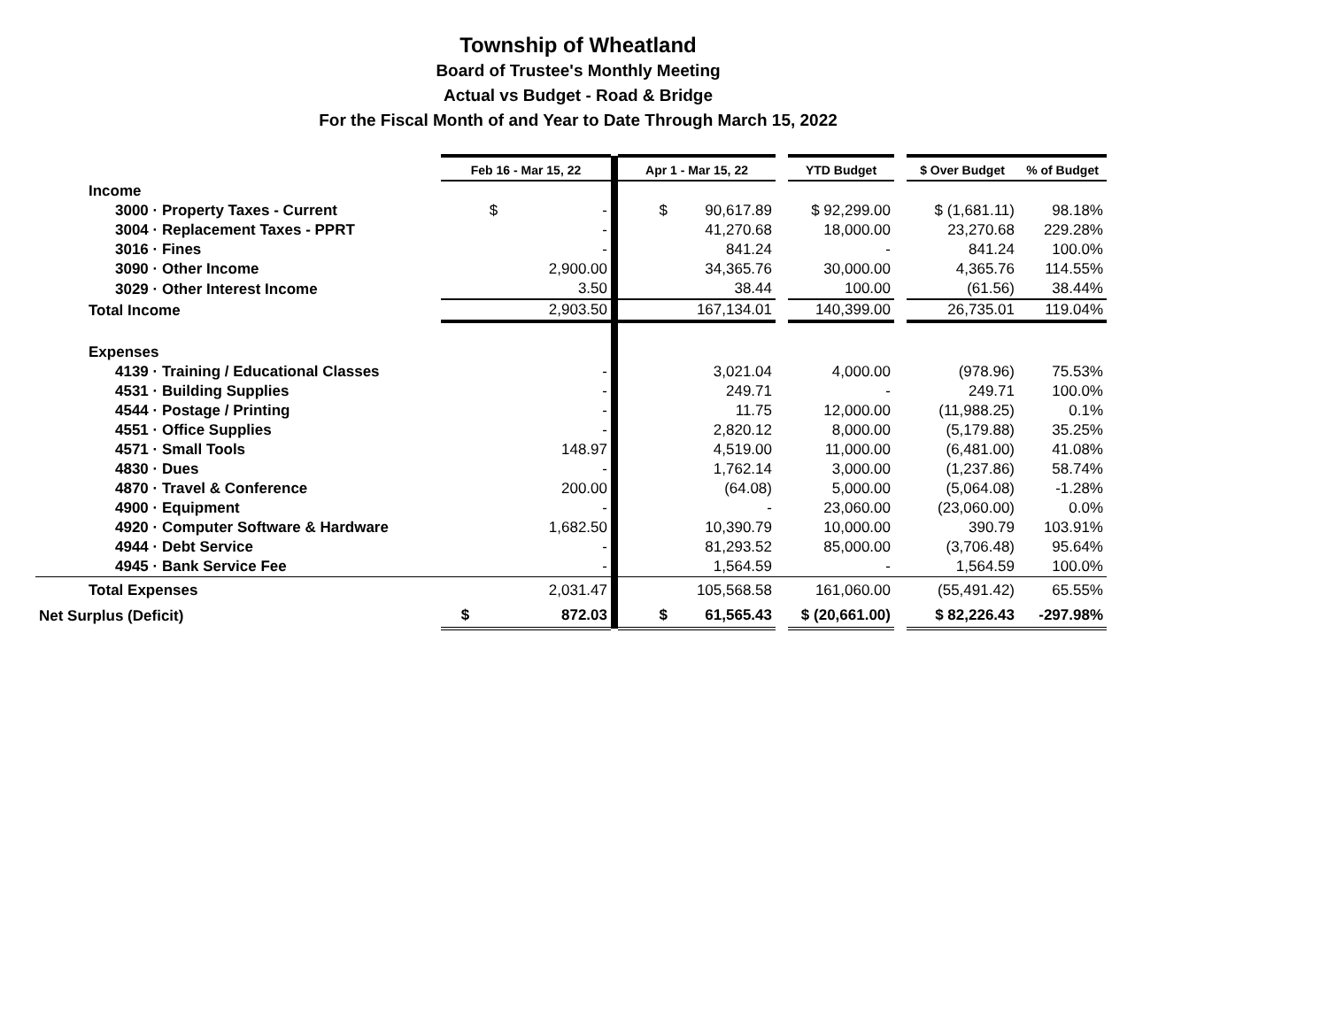Township of Wheatland
Board of Trustee's Monthly Meeting
Actual vs Budget - Road & Bridge
For the Fiscal Month of and Year to Date Through March 15, 2022
| | Feb 16 - Mar 15, 22 | | Apr 1 - Mar 15, 22 | | YTD Budget | | $ Over Budget | % of Budget |
| Income | | | | | | | | |
| 3000 · Property Taxes - Current | $ - | | $ 90,617.89 | | $ 92,299.00 | | $ (1,681.11) | 98.18% |
| 3004 · Replacement Taxes - PPRT | - | | 41,270.68 | | 18,000.00 | | 23,270.68 | 229.28% |
| 3016 · Fines | - | | 841.24 | | - | | 841.24 | 100.0% |
| 3090 · Other Income | 2,900.00 | | 34,365.76 | | 30,000.00 | | 4,365.76 | 114.55% |
| 3029 · Other Interest Income | 3.50 | | 38.44 | | 100.00 | | (61.56) | 38.44% |
| Total Income | 2,903.50 | | 167,134.01 | | 140,399.00 | | 26,735.01 | 119.04% |
| Expenses | | | | | | | | |
| 4139 · Training / Educational Classes | - | | 3,021.04 | | 4,000.00 | | (978.96) | 75.53% |
| 4531 · Building Supplies | - | | 249.71 | | - | | 249.71 | 100.0% |
| 4544 · Postage / Printing | - | | 11.75 | | 12,000.00 | | (11,988.25) | 0.1% |
| 4551 · Office Supplies | - | | 2,820.12 | | 8,000.00 | | (5,179.88) | 35.25% |
| 4571 · Small Tools | 148.97 | | 4,519.00 | | 11,000.00 | | (6,481.00) | 41.08% |
| 4830 · Dues | - | | 1,762.14 | | 3,000.00 | | (1,237.86) | 58.74% |
| 4870 · Travel & Conference | 200.00 | | (64.08) | | 5,000.00 | | (5,064.08) | -1.28% |
| 4900 · Equipment | - | | - | | 23,060.00 | | (23,060.00) | 0.0% |
| 4920 · Computer Software & Hardware | 1,682.50 | | 10,390.79 | | 10,000.00 | | 390.79 | 103.91% |
| 4944 · Debt Service | - | | 81,293.52 | | 85,000.00 | | (3,706.48) | 95.64% |
| 4945 · Bank Service Fee | - | | 1,564.59 | | - | | 1,564.59 | 100.0% |
| Total Expenses | 2,031.47 | | 105,568.58 | | 161,060.00 | | (55,491.42) | 65.55% |
| Net Surplus (Deficit) | $ 872.03 | | $ 61,565.43 | | $ (20,661.00) | | $ 82,226.43 | -297.98% |